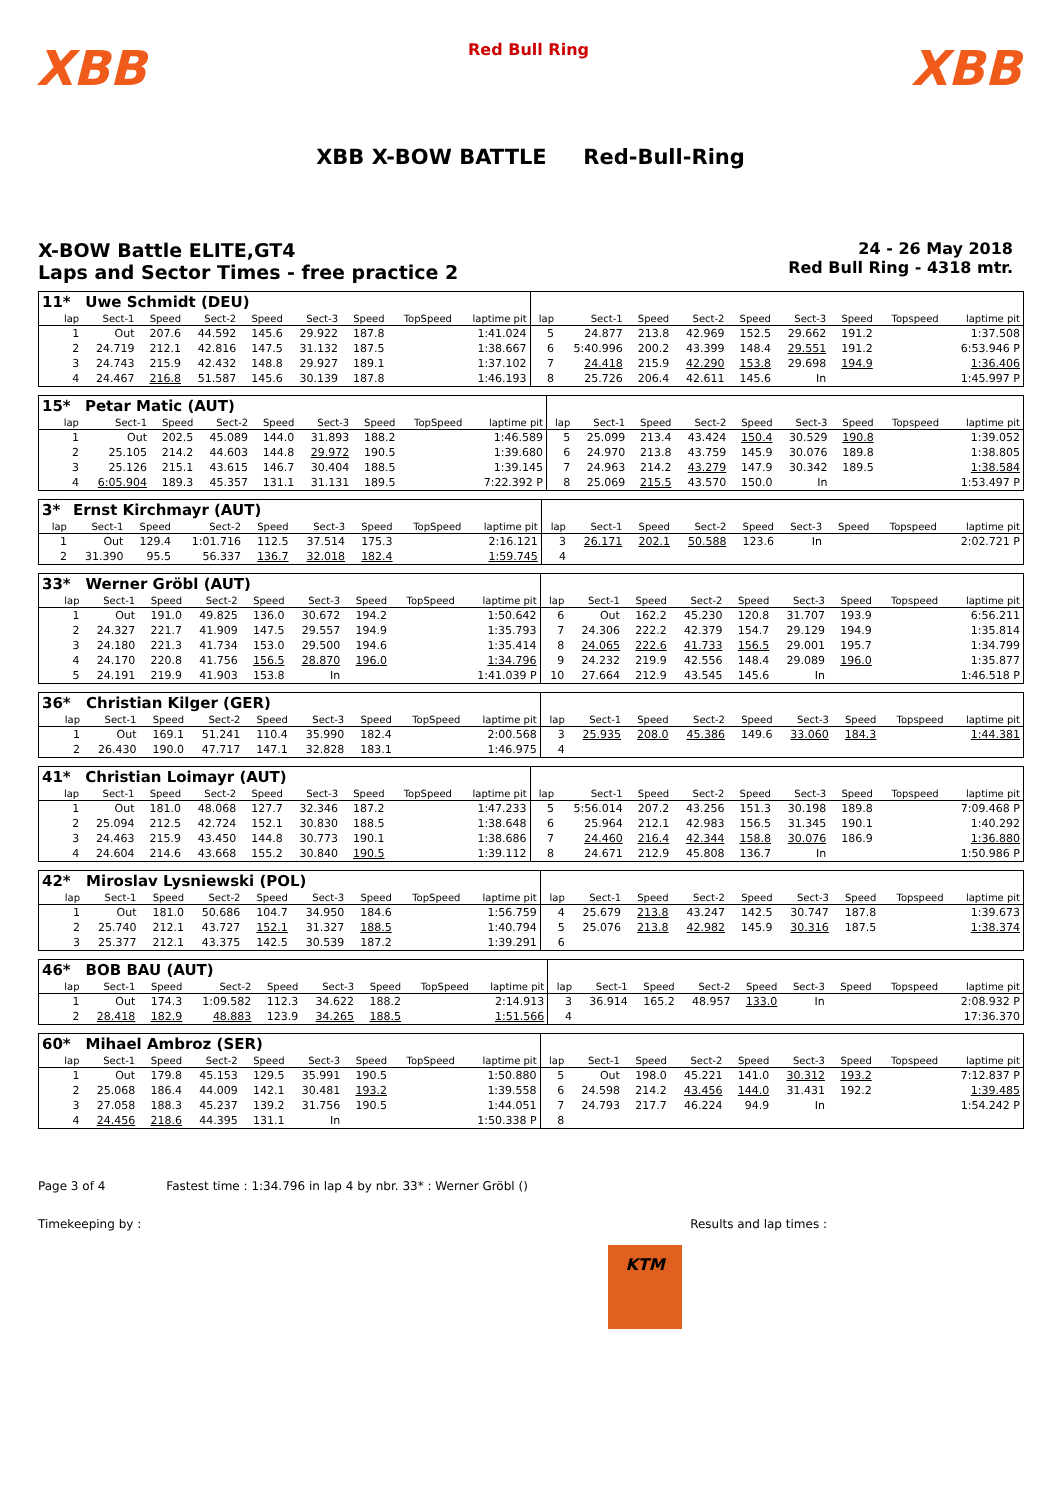XBB
Red Bull Ring
XBB
XBB X-BOW BATTLE Red-Bull-Ring
X-BOW Battle ELITE,GT4
Laps and Sector Times - free practice 2
24 - 26 May 2018
Red Bull Ring - 4318 mtr.
| 11* | Uwe Schmidt (DEU) | | | | | | | | | | | | | | | | |
| lap | Sect-1 | Speed | Sect-2 | Speed | Sect-3 | Speed | TopSpeed | laptime pit | lap | Sect-1 | Speed | Sect-2 | Speed | Sect-3 | Speed | Topspeed | laptime pit |
| 1 | Out | 207.6 | 44.592 | 145.6 | 29.922 | 187.8 | | 1:41.024 | 5 | 24.877 | 213.8 | 42.969 | 152.5 | 29.662 | 191.2 | | 1:37.508 |
| 2 | 24.719 | 212.1 | 42.816 | 147.5 | 31.132 | 187.5 | | 1:38.667 | 6 | 5:40.996 | 200.2 | 43.399 | 148.4 | 29.551 | 191.2 | | 6:53.946 P |
| 3 | 24.743 | 215.9 | 42.432 | 148.8 | 29.927 | 189.1 | | 1:37.102 | 7 | 24.418 | 215.9 | 42.290 | 153.8 | 29.698 | 194.9 | | 1:36.406 |
| 4 | 24.467 | 216.8 | 51.587 | 145.6 | 30.139 | 187.8 | | 1:46.193 | 8 | 25.726 | 206.4 | 42.611 | 145.6 | In | | | 1:45.997 P |
| 15* | Petar Matic (AUT) | | | | | | | | | | | | | | | | |
| lap | Sect-1 | Speed | Sect-2 | Speed | Sect-3 | Speed | TopSpeed | laptime pit | lap | Sect-1 | Speed | Sect-2 | Speed | Sect-3 | Speed | Topspeed | laptime pit |
| 1 | Out | 202.5 | 45.089 | 144.0 | 31.893 | 188.2 | | 1:46.589 | 5 | 25.099 | 213.4 | 43.424 | 150.4 | 30.529 | 190.8 | | 1:39.052 |
| 2 | 25.105 | 214.2 | 44.603 | 144.8 | 29.972 | 190.5 | | 1:39.680 | 6 | 24.970 | 213.8 | 43.759 | 145.9 | 30.076 | 189.8 | | 1:38.805 |
| 3 | 25.126 | 215.1 | 43.615 | 146.7 | 30.404 | 188.5 | | 1:39.145 | 7 | 24.963 | 214.2 | 43.279 | 147.9 | 30.342 | 189.5 | | 1:38.584 |
| 4 | 6:05.904 | 189.3 | 45.357 | 131.1 | 31.131 | 189.5 | | 7:22.392 P | 8 | 25.069 | 215.5 | 43.570 | 150.0 | In | | | 1:53.497 P |
| 3* | Ernst Kirchmayr (AUT) | | | | | | | | | | | | | | | | |
| lap | Sect-1 | Speed | Sect-2 | Speed | Sect-3 | Speed | TopSpeed | laptime pit | lap | Sect-1 | Speed | Sect-2 | Speed | Sect-3 | Speed | Topspeed | laptime pit |
| 1 | Out | 129.4 | 1:01.716 | 112.5 | 37.514 | 175.3 | | 2:16.121 | 3 | 26.171 | 202.1 | 50.588 | 123.6 | In | | | 2:02.721 P |
| 2 | 31.390 | 95.5 | 56.337 | 136.7 | 32.018 | 182.4 | | 1:59.745 | 4 | | | | | | | | |
| 33* | Werner Gröbl (AUT) | | | | | | | | | | | | | | | | |
| lap | Sect-1 | Speed | Sect-2 | Speed | Sect-3 | Speed | TopSpeed | laptime pit | lap | Sect-1 | Speed | Sect-2 | Speed | Sect-3 | Speed | Topspeed | laptime pit |
| 1 | Out | 191.0 | 49.825 | 136.0 | 30.672 | 194.2 | | 1:50.642 | 6 | Out | 162.2 | 45.230 | 120.8 | 31.707 | 193.9 | | 6:56.211 |
| 2 | 24.327 | 221.7 | 41.909 | 147.5 | 29.557 | 194.9 | | 1:35.793 | 7 | 24.306 | 222.2 | 42.379 | 154.7 | 29.129 | 194.9 | | 1:35.814 |
| 3 | 24.180 | 221.3 | 41.734 | 153.0 | 29.500 | 194.6 | | 1:35.414 | 8 | 24.065 | 222.6 | 41.733 | 156.5 | 29.001 | 195.7 | | 1:34.799 |
| 4 | 24.170 | 220.8 | 41.756 | 156.5 | 28.870 | 196.0 | | 1:34.796 | 9 | 24.232 | 219.9 | 42.556 | 148.4 | 29.089 | 196.0 | | 1:35.877 |
| 5 | 24.191 | 219.9 | 41.903 | 153.8 | In | | | 1:41.039 P | 10 | 27.664 | 212.9 | 43.545 | 145.6 | In | | | 1:46.518 P |
| 36* | Christian Kilger (GER) | | | | | | | | | | | | | | | | |
| lap | Sect-1 | Speed | Sect-2 | Speed | Sect-3 | Speed | TopSpeed | laptime pit | lap | Sect-1 | Speed | Sect-2 | Speed | Sect-3 | Speed | Topspeed | laptime pit |
| 1 | Out | 169.1 | 51.241 | 110.4 | 35.990 | 182.4 | | 2:00.568 | 3 | 25.935 | 208.0 | 45.386 | 149.6 | 33.060 | 184.3 | | 1:44.381 |
| 2 | 26.430 | 190.0 | 47.717 | 147.1 | 32.828 | 183.1 | | 1:46.975 | 4 | | | | | | | | |
| 41* | Christian Loimayr (AUT) | | | | | | | | | | | | | | | | |
| lap | Sect-1 | Speed | Sect-2 | Speed | Sect-3 | Speed | TopSpeed | laptime pit | lap | Sect-1 | Speed | Sect-2 | Speed | Sect-3 | Speed | Topspeed | laptime pit |
| 1 | Out | 181.0 | 48.068 | 127.7 | 32.346 | 187.2 | | 1:47.233 | 5 | 5:56.014 | 207.2 | 43.256 | 151.3 | 30.198 | 189.8 | | 7:09.468 P |
| 2 | 25.094 | 212.5 | 42.724 | 152.1 | 30.830 | 188.5 | | 1:38.648 | 6 | 25.964 | 212.1 | 42.983 | 156.5 | 31.345 | 190.1 | | 1:40.292 |
| 3 | 24.463 | 215.9 | 43.450 | 144.8 | 30.773 | 190.1 | | 1:38.686 | 7 | 24.460 | 216.4 | 42.344 | 158.8 | 30.076 | 186.9 | | 1:36.880 |
| 4 | 24.604 | 214.6 | 43.668 | 155.2 | 30.840 | 190.5 | | 1:39.112 | 8 | 24.671 | 212.9 | 45.808 | 136.7 | In | | | 1:50.986 P |
| 42* | Miroslav Lysniewski (POL) | | | | | | | | | | | | | | | | |
| lap | Sect-1 | Speed | Sect-2 | Speed | Sect-3 | Speed | TopSpeed | laptime pit | lap | Sect-1 | Speed | Sect-2 | Speed | Sect-3 | Speed | Topspeed | laptime pit |
| 1 | Out | 181.0 | 50.686 | 104.7 | 34.950 | 184.6 | | 1:56.759 | 4 | 25.679 | 213.8 | 43.247 | 142.5 | 30.747 | 187.8 | | 1:39.673 |
| 2 | 25.740 | 212.1 | 43.727 | 152.1 | 31.327 | 188.5 | | 1:40.794 | 5 | 25.076 | 213.8 | 42.982 | 145.9 | 30.316 | 187.5 | | 1:38.374 |
| 3 | 25.377 | 212.1 | 43.375 | 142.5 | 30.539 | 187.2 | | 1:39.291 | 6 | | | | | | | | |
| 46* | BOB BAU (AUT) | | | | | | | | | | | | | | | | |
| lap | Sect-1 | Speed | Sect-2 | Speed | Sect-3 | Speed | TopSpeed | laptime pit | lap | Sect-1 | Speed | Sect-2 | Speed | Sect-3 | Speed | Topspeed | laptime pit |
| 1 | Out | 174.3 | 1:09.582 | 112.3 | 34.622 | 188.2 | | 2:14.913 | 3 | 36.914 | 165.2 | 48.957 | 133.0 | In | | | 2:08.932 P |
| 2 | 28.418 | 182.9 | 48.883 | 123.9 | 34.265 | 188.5 | | 1:51.566 | 4 | | | | | | | | 17:36.370 |
| 60* | Mihael Ambroz (SER) | | | | | | | | | | | | | | | | |
| lap | Sect-1 | Speed | Sect-2 | Speed | Sect-3 | Speed | TopSpeed | laptime pit | lap | Sect-1 | Speed | Sect-2 | Speed | Sect-3 | Speed | Topspeed | laptime pit |
| 1 | Out | 179.8 | 45.153 | 129.5 | 35.991 | 190.5 | | 1:50.880 | 5 | Out | 198.0 | 45.221 | 141.0 | 30.312 | 193.2 | | 7:12.837 P |
| 2 | 25.068 | 186.4 | 44.009 | 142.1 | 30.481 | 193.2 | | 1:39.558 | 6 | 24.598 | 214.2 | 43.456 | 144.0 | 31.431 | 192.2 | | 1:39.485 |
| 3 | 27.058 | 188.3 | 45.237 | 139.2 | 31.756 | 190.5 | | 1:44.051 | 7 | 24.793 | 217.7 | 46.224 | 94.9 | In | | | 1:54.242 P |
| 4 | 24.456 | 218.6 | 44.395 | 131.1 | In | | | 1:50.338 P | 8 | | | | | | | | |
Page 3 of 4 Fastest time : 1:34.796 in lap 4 by nbr. 33* : Werner Gröbl ()
Timekeeping by : Results and lap times :
KTM